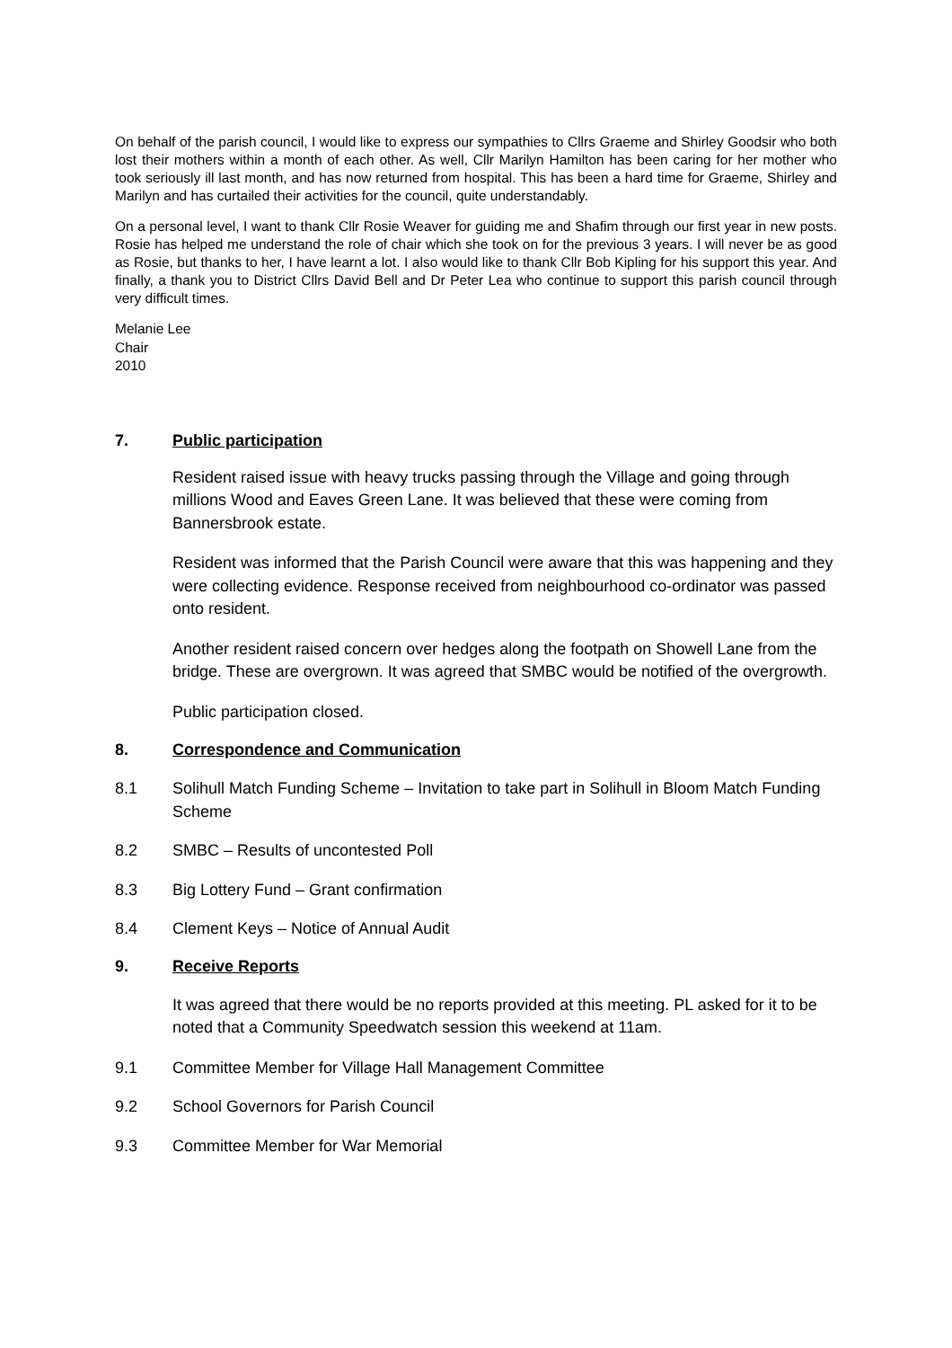On behalf of the parish council, I would like to express our sympathies to Cllrs Graeme and Shirley Goodsir who both lost their mothers within a month of each other. As well, Cllr Marilyn Hamilton has been caring for her mother who took seriously ill last month, and has now returned from hospital. This has been a hard time for Graeme, Shirley and Marilyn and has curtailed their activities for the council, quite understandably.
On a personal level, I want to thank Cllr Rosie Weaver for guiding me and Shafim through our first year in new posts. Rosie has helped me understand the role of chair which she took on for the previous 3 years. I will never be as good as Rosie, but thanks to her, I have learnt a lot. I also would like to thank Cllr Bob Kipling for his support this year. And finally, a thank you to District Cllrs David Bell and Dr Peter Lea who continue to support this parish council through very difficult times.
Melanie Lee
Chair
2010
7. Public participation
Resident raised issue with heavy trucks passing through the Village and going through millions Wood and Eaves Green Lane. It was believed that these were coming from Bannersbrook estate.
Resident was informed that the Parish Council were aware that this was happening and they were collecting evidence. Response received from neighbourhood co-ordinator was passed onto resident.
Another resident raised concern over hedges along the footpath on Showell Lane from the bridge. These are overgrown. It was agreed that SMBC would be notified of the overgrowth.
Public participation closed.
8. Correspondence and Communication
8.1 Solihull Match Funding Scheme – Invitation to take part in Solihull in Bloom Match Funding Scheme
8.2 SMBC – Results of uncontested Poll
8.3 Big Lottery Fund – Grant confirmation
8.4 Clement Keys – Notice of Annual Audit
9. Receive Reports
It was agreed that there would be no reports provided at this meeting. PL asked for it to be noted that a Community Speedwatch session this weekend at 11am.
9.1 Committee Member for Village Hall Management Committee
9.2 School Governors for Parish Council
9.3 Committee Member for War Memorial